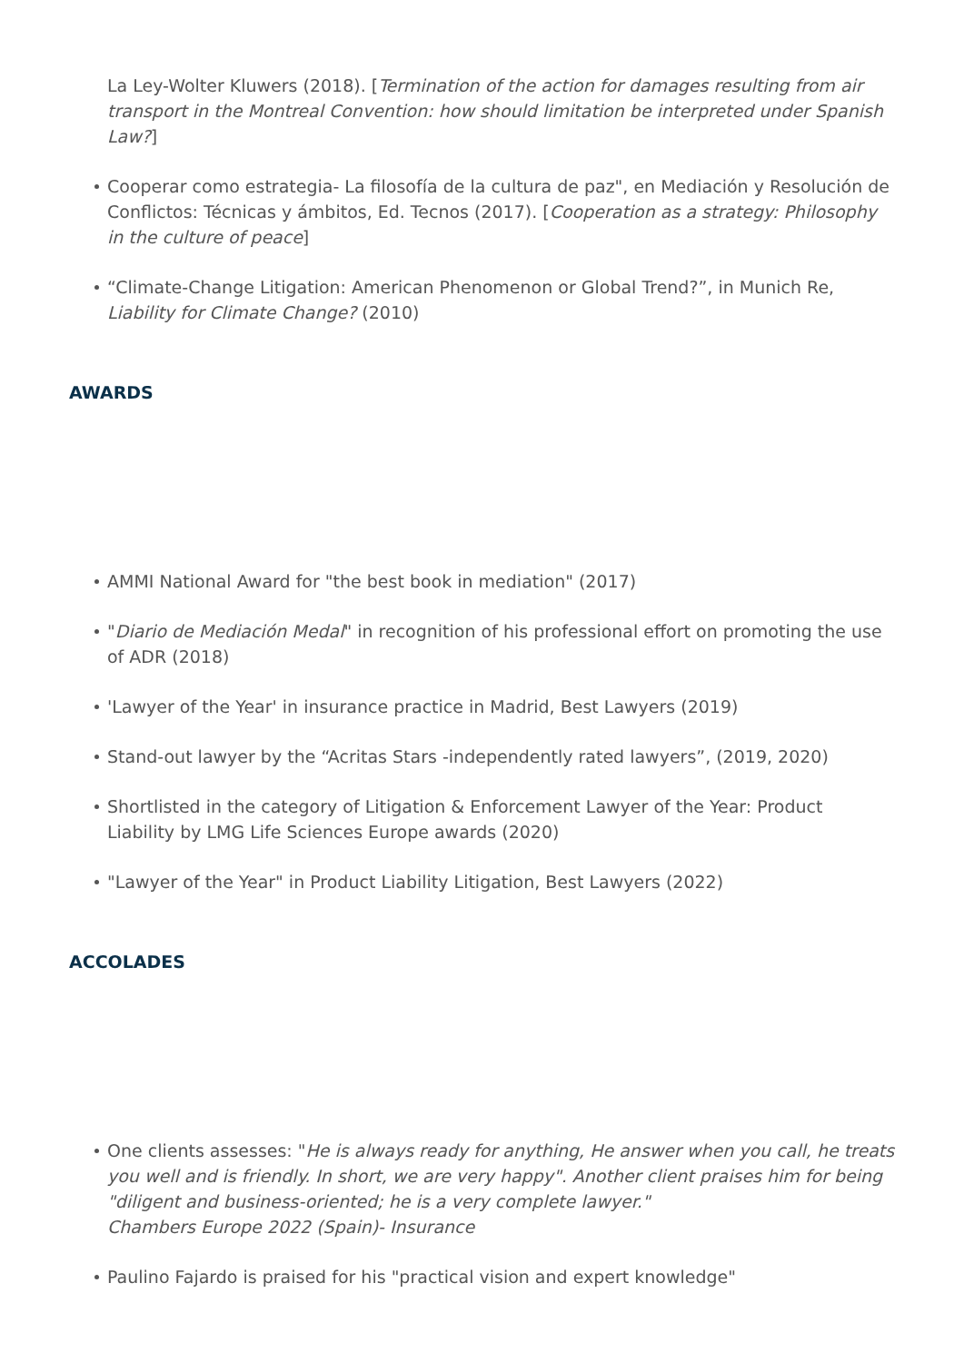La Ley-Wolter Kluwers (2018). [Termination of the action for damages resulting from air transport in the Montreal Convention: how should limitation be interpreted under Spanish Law?]
Cooperar como estrategia- La filosofía de la cultura de paz", en Mediación y Resolución de Conflictos: Técnicas y ámbitos, Ed. Tecnos (2017). [Cooperation as a strategy: Philosophy in the culture of peace]
“Climate-Change Litigation: American Phenomenon or Global Trend?”, in Munich Re, Liability for Climate Change? (2010)
AWARDS
AMMI National Award for "the best book in mediation" (2017)
"Diario de Mediación Medal" in recognition of his professional effort on promoting the use of ADR (2018)
'Lawyer of the Year' in insurance practice in Madrid, Best Lawyers (2019)
Stand-out lawyer by the “Acritas Stars -independently rated lawyers”, (2019, 2020)
Shortlisted in the category of Litigation & Enforcement Lawyer of the Year: Product Liability by LMG Life Sciences Europe awards (2020)
"Lawyer of the Year" in Product Liability Litigation, Best Lawyers (2022)
ACCOLADES
One clients assesses: "He is always ready for anything, He answer when you call, he treats you well and is friendly. In short, we are very happy". Another client praises him for being "diligent and business-oriented; he is a very complete lawyer."
Chambers Europe 2022 (Spain)- Insurance
Paulino Fajardo is praised for his "practical vision and expert knowledge"